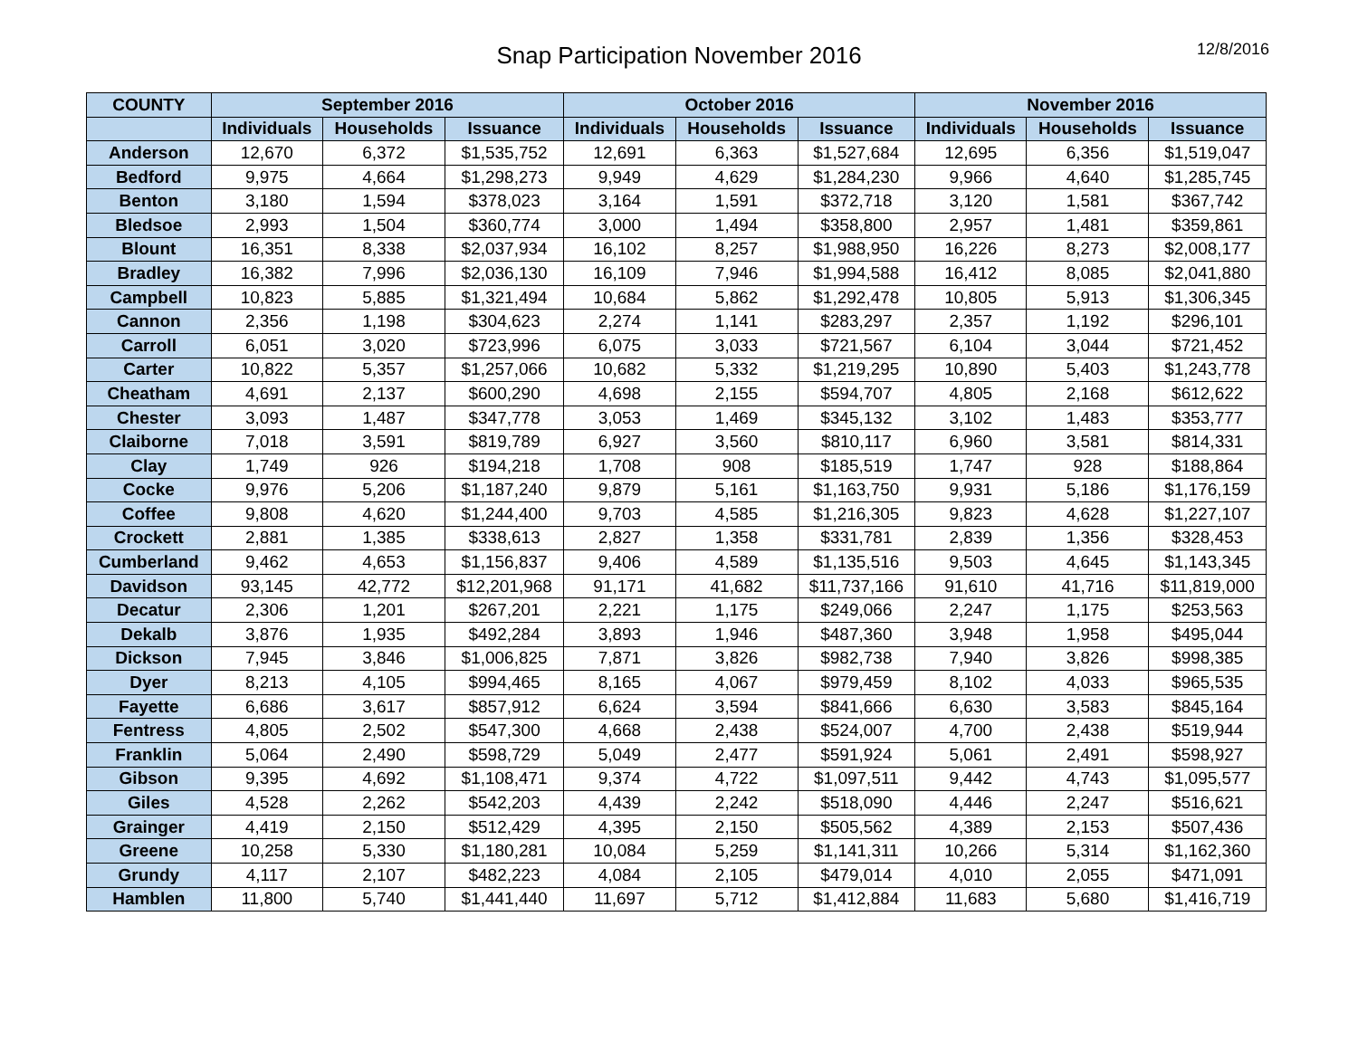Snap Participation November 2016
12/8/2016
| COUNTY | September 2016 | | | October 2016 | | | November 2016 | | |
| --- | --- | --- | --- | --- | --- | --- | --- | --- | --- |
| | Individuals | Households | Issuance | Individuals | Households | Issuance | Individuals | Households | Issuance |
| Anderson | 12,670 | 6,372 | $1,535,752 | 12,691 | 6,363 | $1,527,684 | 12,695 | 6,356 | $1,519,047 |
| Bedford | 9,975 | 4,664 | $1,298,273 | 9,949 | 4,629 | $1,284,230 | 9,966 | 4,640 | $1,285,745 |
| Benton | 3,180 | 1,594 | $378,023 | 3,164 | 1,591 | $372,718 | 3,120 | 1,581 | $367,742 |
| Bledsoe | 2,993 | 1,504 | $360,774 | 3,000 | 1,494 | $358,800 | 2,957 | 1,481 | $359,861 |
| Blount | 16,351 | 8,338 | $2,037,934 | 16,102 | 8,257 | $1,988,950 | 16,226 | 8,273 | $2,008,177 |
| Bradley | 16,382 | 7,996 | $2,036,130 | 16,109 | 7,946 | $1,994,588 | 16,412 | 8,085 | $2,041,880 |
| Campbell | 10,823 | 5,885 | $1,321,494 | 10,684 | 5,862 | $1,292,478 | 10,805 | 5,913 | $1,306,345 |
| Cannon | 2,356 | 1,198 | $304,623 | 2,274 | 1,141 | $283,297 | 2,357 | 1,192 | $296,101 |
| Carroll | 6,051 | 3,020 | $723,996 | 6,075 | 3,033 | $721,567 | 6,104 | 3,044 | $721,452 |
| Carter | 10,822 | 5,357 | $1,257,066 | 10,682 | 5,332 | $1,219,295 | 10,890 | 5,403 | $1,243,778 |
| Cheatham | 4,691 | 2,137 | $600,290 | 4,698 | 2,155 | $594,707 | 4,805 | 2,168 | $612,622 |
| Chester | 3,093 | 1,487 | $347,778 | 3,053 | 1,469 | $345,132 | 3,102 | 1,483 | $353,777 |
| Claiborne | 7,018 | 3,591 | $819,789 | 6,927 | 3,560 | $810,117 | 6,960 | 3,581 | $814,331 |
| Clay | 1,749 | 926 | $194,218 | 1,708 | 908 | $185,519 | 1,747 | 928 | $188,864 |
| Cocke | 9,976 | 5,206 | $1,187,240 | 9,879 | 5,161 | $1,163,750 | 9,931 | 5,186 | $1,176,159 |
| Coffee | 9,808 | 4,620 | $1,244,400 | 9,703 | 4,585 | $1,216,305 | 9,823 | 4,628 | $1,227,107 |
| Crockett | 2,881 | 1,385 | $338,613 | 2,827 | 1,358 | $331,781 | 2,839 | 1,356 | $328,453 |
| Cumberland | 9,462 | 4,653 | $1,156,837 | 9,406 | 4,589 | $1,135,516 | 9,503 | 4,645 | $1,143,345 |
| Davidson | 93,145 | 42,772 | $12,201,968 | 91,171 | 41,682 | $11,737,166 | 91,610 | 41,716 | $11,819,000 |
| Decatur | 2,306 | 1,201 | $267,201 | 2,221 | 1,175 | $249,066 | 2,247 | 1,175 | $253,563 |
| Dekalb | 3,876 | 1,935 | $492,284 | 3,893 | 1,946 | $487,360 | 3,948 | 1,958 | $495,044 |
| Dickson | 7,945 | 3,846 | $1,006,825 | 7,871 | 3,826 | $982,738 | 7,940 | 3,826 | $998,385 |
| Dyer | 8,213 | 4,105 | $994,465 | 8,165 | 4,067 | $979,459 | 8,102 | 4,033 | $965,535 |
| Fayette | 6,686 | 3,617 | $857,912 | 6,624 | 3,594 | $841,666 | 6,630 | 3,583 | $845,164 |
| Fentress | 4,805 | 2,502 | $547,300 | 4,668 | 2,438 | $524,007 | 4,700 | 2,438 | $519,944 |
| Franklin | 5,064 | 2,490 | $598,729 | 5,049 | 2,477 | $591,924 | 5,061 | 2,491 | $598,927 |
| Gibson | 9,395 | 4,692 | $1,108,471 | 9,374 | 4,722 | $1,097,511 | 9,442 | 4,743 | $1,095,577 |
| Giles | 4,528 | 2,262 | $542,203 | 4,439 | 2,242 | $518,090 | 4,446 | 2,247 | $516,621 |
| Grainger | 4,419 | 2,150 | $512,429 | 4,395 | 2,150 | $505,562 | 4,389 | 2,153 | $507,436 |
| Greene | 10,258 | 5,330 | $1,180,281 | 10,084 | 5,259 | $1,141,311 | 10,266 | 5,314 | $1,162,360 |
| Grundy | 4,117 | 2,107 | $482,223 | 4,084 | 2,105 | $479,014 | 4,010 | 2,055 | $471,091 |
| Hamblen | 11,800 | 5,740 | $1,441,440 | 11,697 | 5,712 | $1,412,884 | 11,683 | 5,680 | $1,416,719 |